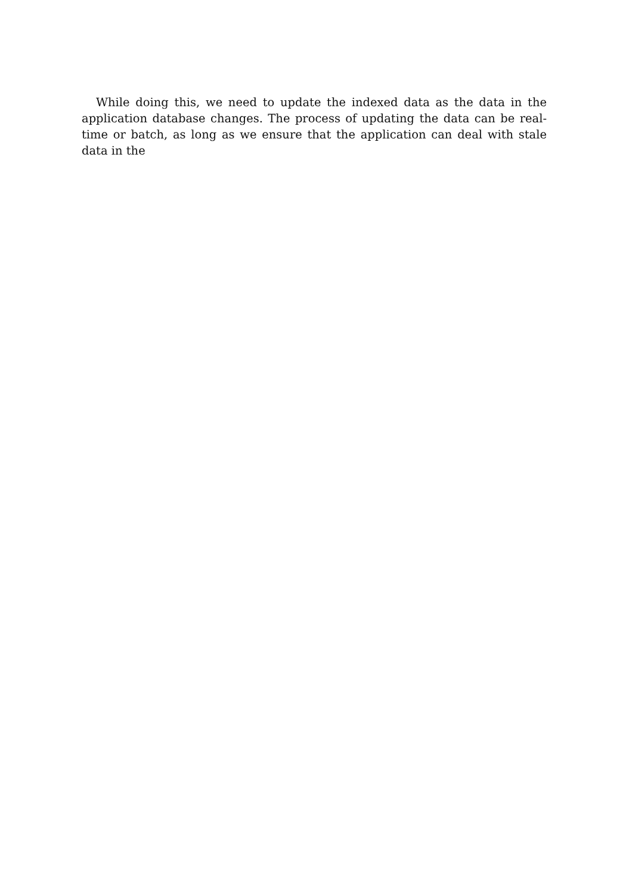While doing this, we need to update the indexed data as the data in the application database changes. The process of updating the data can be real-time or batch, as long as we ensure that the application can deal with stale data in the